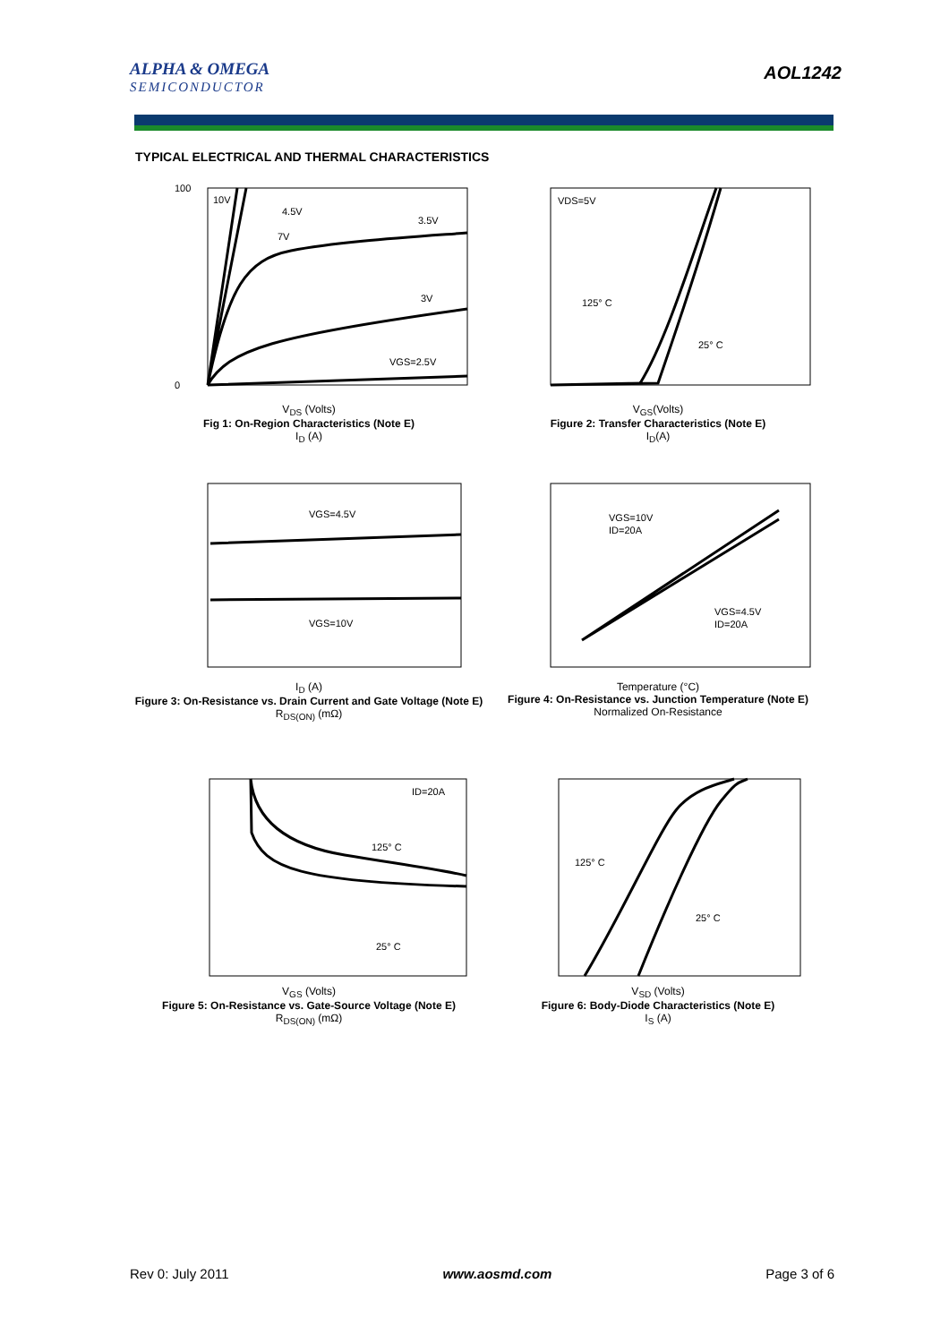ALPHA & OMEGA
SEMICONDUCTOR
AOL1242
TYPICAL ELECTRICAL AND THERMAL CHARACTERISTICS
10V
4.5V
7V
3.5V
3V
VGS=2.5V
100
0
V<sub>DS</sub> (Volts)
Fig 1: On-Region Characteristics (Note E)
I<sub>D</sub> (A)
VDS=5V
125° C
25° C
V<sub>GS</sub>(Volts)
Figure 2: Transfer Characteristics (Note E)
I<sub>D</sub>(A)
VGS=4.5V
VGS=10V
I<sub>D</sub> (A)
Figure 3: On-Resistance vs. Drain Current and Gate Voltage (Note E)
R<sub>DS(ON)</sub> (mΩ)
VGS=10V
ID=20A
VGS=4.5V
ID=20A
Temperature (°C)
Figure 4: On-Resistance vs. Junction Temperature (Note E)
Normalized On-Resistance
ID=20A
125° C
25° C
V<sub>GS</sub> (Volts)
Figure 5: On-Resistance vs. Gate-Source Voltage (Note E)
R<sub>DS(ON)</sub> (mΩ)
125° C
25° C
V<sub>SD</sub> (Volts)
Figure 6: Body-Diode Characteristics (Note E)
I<sub>S</sub> (A)
Rev 0: July 2011 www.aosmd.com Page 3 of 6